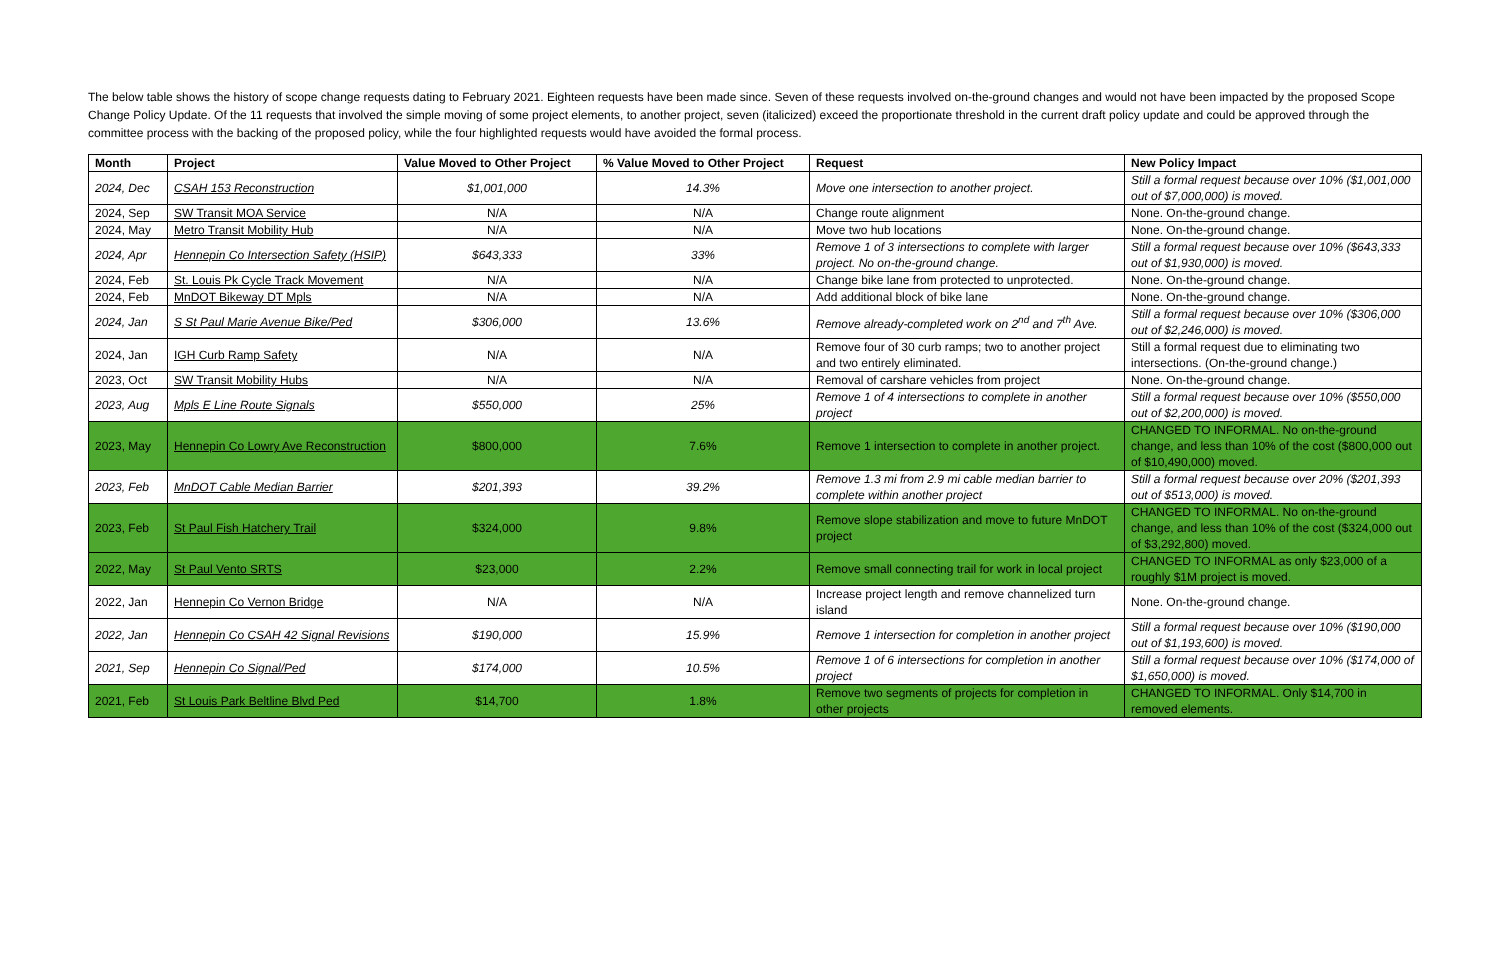The below table shows the history of scope change requests dating to February 2021. Eighteen requests have been made since. Seven of these requests involved on-the-ground changes and would not have been impacted by the proposed Scope Change Policy Update. Of the 11 requests that involved the simple moving of some project elements, to another project, seven (italicized) exceed the proportionate threshold in the current draft policy update and could be approved through the committee process with the backing of the proposed policy, while the four highlighted requests would have avoided the formal process.
| Month | Project | Value Moved to Other Project | % Value Moved to Other Project | Request | New Policy Impact |
| --- | --- | --- | --- | --- | --- |
| 2024, Dec | CSAH 153 Reconstruction | $1,001,000 | 14.3% | Move one intersection to another project. | Still a formal request because over 10% ($1,001,000 out of $7,000,000) is moved. |
| 2024, Sep | SW Transit MOA Service | N/A | N/A | Change route alignment | None. On-the-ground change. |
| 2024, May | Metro Transit Mobility Hub | N/A | N/A | Move two hub locations | None. On-the-ground change. |
| 2024, Apr | Hennepin Co Intersection Safety (HSIP) | $643,333 | 33% | Remove 1 of 3 intersections to complete with larger project. No on-the-ground change. | Still a formal request because over 10% ($643,333 out of $1,930,000) is moved. |
| 2024, Feb | St. Louis Pk Cycle Track Movement | N/A | N/A | Change bike lane from protected to unprotected. | None. On-the-ground change. |
| 2024, Feb | MnDOT Bikeway DT Mpls | N/A | N/A | Add additional block of bike lane | None. On-the-ground change. |
| 2024, Jan | S St Paul Marie Avenue Bike/Ped | $306,000 | 13.6% | Remove already-completed work on 2<sup>nd</sup> and 7<sup>th</sup> Ave. | Still a formal request because over 10% ($306,000 out of $2,246,000) is moved. |
| 2024, Jan | IGH Curb Ramp Safety | N/A | N/A | Remove four of 30 curb ramps; two to another project and two entirely eliminated. | Still a formal request due to eliminating two intersections. (On-the-ground change.) |
| 2023, Oct | SW Transit Mobility Hubs | N/A | N/A | Removal of carshare vehicles from project | None. On-the-ground change. |
| 2023, Aug | Mpls E Line Route Signals | $550,000 | 25% | Remove 1 of 4 intersections to complete in another project | Still a formal request because over 10% ($550,000 out of $2,200,000) is moved. |
| 2023, May | Hennepin Co Lowry Ave Reconstruction | $800,000 | 7.6% | Remove 1 intersection to complete in another project. | CHANGED TO INFORMAL. No on-the-ground change, and less than 10% of the cost ($800,000 out of $10,490,000) moved. |
| 2023, Feb | MnDOT Cable Median Barrier | $201,393 | 39.2% | Remove 1.3 mi from 2.9 mi cable median barrier to complete within another project | Still a formal request because over 20% ($201,393 out of $513,000) is moved. |
| 2023, Feb | St Paul Fish Hatchery Trail | $324,000 | 9.8% | Remove slope stabilization and move to future MnDOT project | CHANGED TO INFORMAL. No on-the-ground change, and less than 10% of the cost ($324,000 out of $3,292,800) moved. |
| 2022, May | St Paul Vento SRTS | $23,000 | 2.2% | Remove small connecting trail for work in local project | CHANGED TO INFORMAL as only $23,000 of a roughly $1M project is moved. |
| 2022, Jan | Hennepin Co Vernon Bridge | N/A | N/A | Increase project length and remove channelized turn island | None. On-the-ground change. |
| 2022, Jan | Hennepin Co CSAH 42 Signal Revisions | $190,000 | 15.9% | Remove 1 intersection for completion in another project | Still a formal request because over 10% ($190,000 out of $1,193,600) is moved. |
| 2021, Sep | Hennepin Co Signal/Ped | $174,000 | 10.5% | Remove 1 of 6 intersections for completion in another project | Still a formal request because over 10% ($174,000 of $1,650,000) is moved. |
| 2021, Feb | St Louis Park Beltline Blvd Ped | $14,700 | 1.8% | Remove two segments of projects for completion in other projects | CHANGED TO INFORMAL. Only $14,700 in removed elements. |